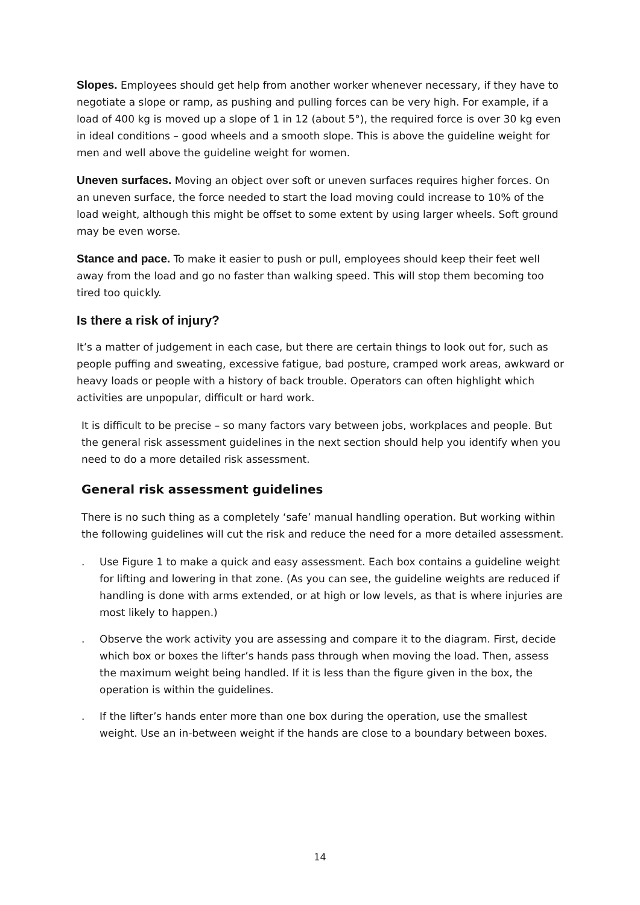Slopes. Employees should get help from another worker whenever necessary, if they have to negotiate a slope or ramp, as pushing and pulling forces can be very high. For example, if a load of 400 kg is moved up a slope of 1 in 12 (about 5°), the required force is over 30 kg even in ideal conditions – good wheels and a smooth slope. This is above the guideline weight for men and well above the guideline weight for women.
Uneven surfaces. Moving an object over soft or uneven surfaces requires higher forces. On an uneven surface, the force needed to start the load moving could increase to 10% of the load weight, although this might be offset to some extent by using larger wheels. Soft ground may be even worse.
Stance and pace. To make it easier to push or pull, employees should keep their feet well away from the load and go no faster than walking speed. This will stop them becoming too tired too quickly.
Is there a risk of injury?
It’s a matter of judgement in each case, but there are certain things to look out for, such as people puffing and sweating, excessive fatigue, bad posture, cramped work areas, awkward or heavy loads or people with a history of back trouble. Operators can often highlight which activities are unpopular, difficult or hard work.
It is difficult to be precise – so many factors vary between jobs, workplaces and people. But the general risk assessment guidelines in the next section should help you identify when you need to do a more detailed risk assessment.
General risk assessment guidelines
There is no such thing as a completely ‘safe’ manual handling operation. But working within the following guidelines will cut the risk and reduce the need for a more detailed assessment.
. Use Figure 1 to make a quick and easy assessment. Each box contains a guideline weight for lifting and lowering in that zone. (As you can see, the guideline weights are reduced if handling is done with arms extended, or at high or low levels, as that is where injuries are most likely to happen.)
. Observe the work activity you are assessing and compare it to the diagram. First, decide which box or boxes the lifter’s hands pass through when moving the load. Then, assess the maximum weight being handled. If it is less than the figure given in the box, the operation is within the guidelines.
. If the lifter’s hands enter more than one box during the operation, use the smallest weight. Use an in-between weight if the hands are close to a boundary between boxes.
14